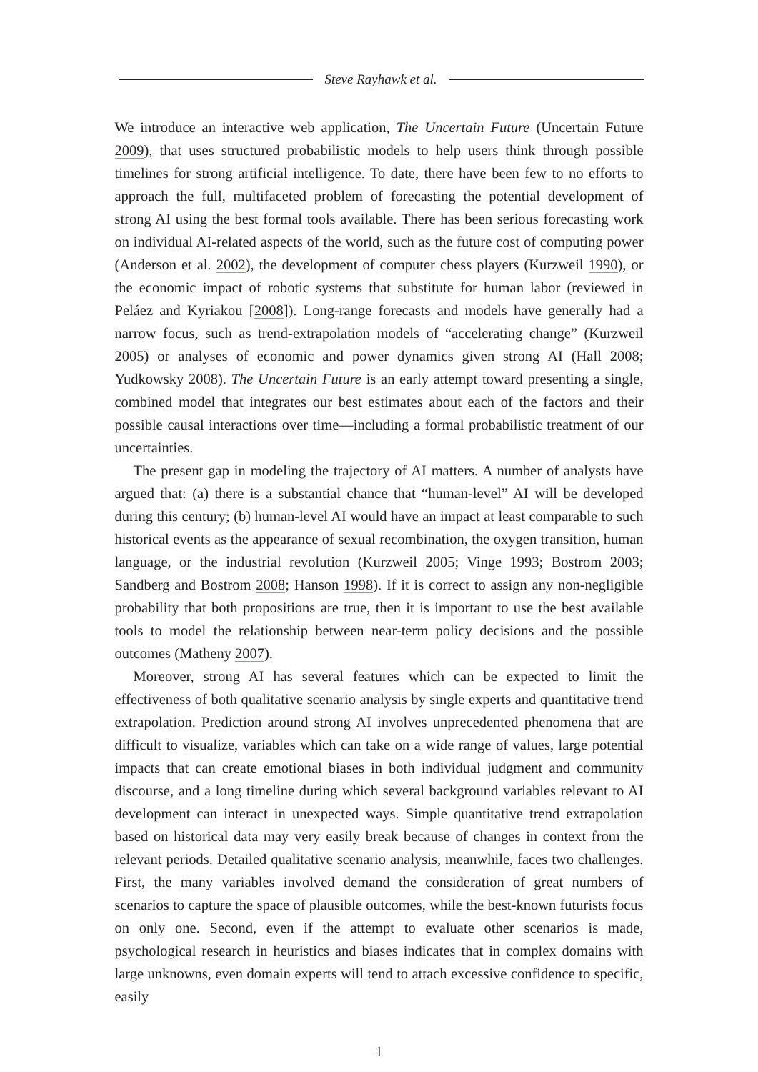Steve Rayhawk et al.
We introduce an interactive web application, The Uncertain Future (Uncertain Future 2009), that uses structured probabilistic models to help users think through possible timelines for strong artificial intelligence. To date, there have been few to no efforts to approach the full, multifaceted problem of forecasting the potential development of strong AI using the best formal tools available. There has been serious forecasting work on individual AI-related aspects of the world, such as the future cost of computing power (Anderson et al. 2002), the development of computer chess players (Kurzweil 1990), or the economic impact of robotic systems that substitute for human labor (reviewed in Peláez and Kyriakou [2008]). Long-range forecasts and models have generally had a narrow focus, such as trend-extrapolation models of “accelerating change” (Kurzweil 2005) or analyses of economic and power dynamics given strong AI (Hall 2008; Yudkowsky 2008). The Uncertain Future is an early attempt toward presenting a single, combined model that integrates our best estimates about each of the factors and their possible causal interactions over time—including a formal probabilistic treatment of our uncertainties.
The present gap in modeling the trajectory of AI matters. A number of analysts have argued that: (a) there is a substantial chance that “human-level” AI will be developed during this century; (b) human-level AI would have an impact at least comparable to such historical events as the appearance of sexual recombination, the oxygen transition, human language, or the industrial revolution (Kurzweil 2005; Vinge 1993; Bostrom 2003; Sandberg and Bostrom 2008; Hanson 1998). If it is correct to assign any non-negligible probability that both propositions are true, then it is important to use the best available tools to model the relationship between near-term policy decisions and the possible outcomes (Matheny 2007).
Moreover, strong AI has several features which can be expected to limit the effectiveness of both qualitative scenario analysis by single experts and quantitative trend extrapolation. Prediction around strong AI involves unprecedented phenomena that are difficult to visualize, variables which can take on a wide range of values, large potential impacts that can create emotional biases in both individual judgment and community discourse, and a long timeline during which several background variables relevant to AI development can interact in unexpected ways. Simple quantitative trend extrapolation based on historical data may very easily break because of changes in context from the relevant periods. Detailed qualitative scenario analysis, meanwhile, faces two challenges. First, the many variables involved demand the consideration of great numbers of scenarios to capture the space of plausible outcomes, while the best-known futurists focus on only one. Second, even if the attempt to evaluate other scenarios is made, psychological research in heuristics and biases indicates that in complex domains with large unknowns, even domain experts will tend to attach excessive confidence to specific, easily
1